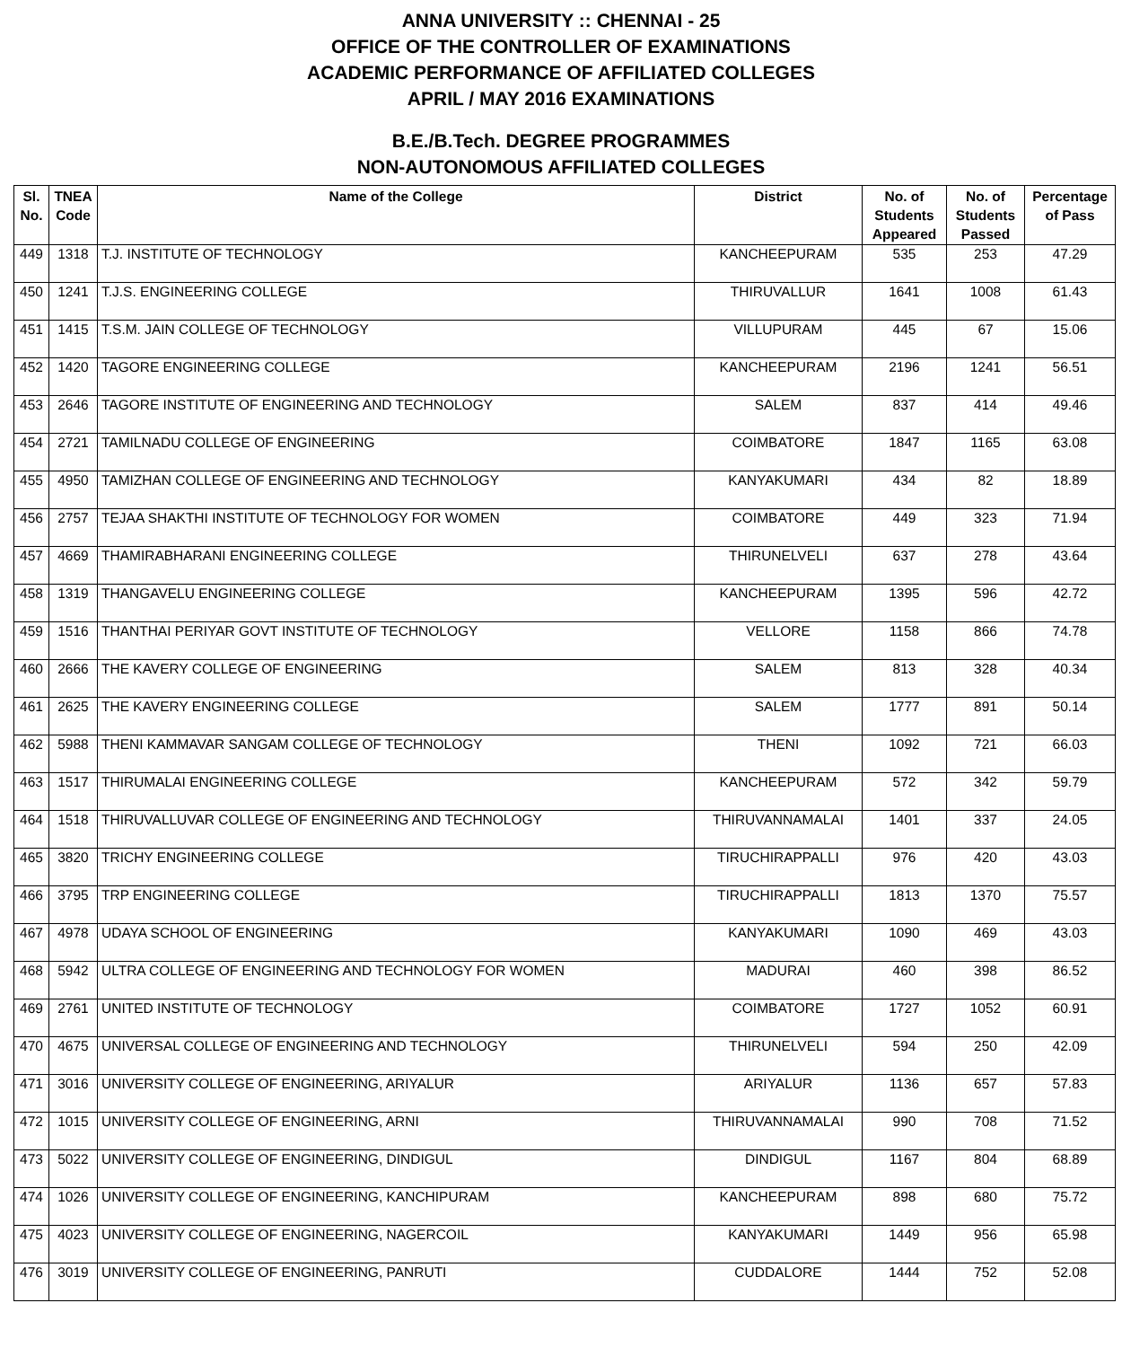ANNA UNIVERSITY :: CHENNAI - 25
OFFICE OF THE CONTROLLER OF EXAMINATIONS
ACADEMIC PERFORMANCE OF AFFILIATED COLLEGES
APRIL / MAY 2016 EXAMINATIONS
B.E./B.Tech. DEGREE PROGRAMMES
NON-AUTONOMOUS AFFILIATED COLLEGES
| Sl. No. | TNEA Code | Name of the College | District | No. of Students Appeared | No. of Students Passed | Percentage of Pass |
| --- | --- | --- | --- | --- | --- | --- |
| 449 | 1318 | T.J. INSTITUTE OF TECHNOLOGY | KANCHEEPURAM | 535 | 253 | 47.29 |
| 450 | 1241 | T.J.S. ENGINEERING COLLEGE | THIRUVALLUR | 1641 | 1008 | 61.43 |
| 451 | 1415 | T.S.M. JAIN COLLEGE OF TECHNOLOGY | VILLUPURAM | 445 | 67 | 15.06 |
| 452 | 1420 | TAGORE ENGINEERING COLLEGE | KANCHEEPURAM | 2196 | 1241 | 56.51 |
| 453 | 2646 | TAGORE INSTITUTE OF ENGINEERING AND TECHNOLOGY | SALEM | 837 | 414 | 49.46 |
| 454 | 2721 | TAMILNADU COLLEGE OF ENGINEERING | COIMBATORE | 1847 | 1165 | 63.08 |
| 455 | 4950 | TAMIZHAN COLLEGE OF ENGINEERING AND TECHNOLOGY | KANYAKUMARI | 434 | 82 | 18.89 |
| 456 | 2757 | TEJAA SHAKTHI INSTITUTE OF TECHNOLOGY FOR WOMEN | COIMBATORE | 449 | 323 | 71.94 |
| 457 | 4669 | THAMIRABHARANI ENGINEERING COLLEGE | THIRUNELVELI | 637 | 278 | 43.64 |
| 458 | 1319 | THANGAVELU ENGINEERING COLLEGE | KANCHEEPURAM | 1395 | 596 | 42.72 |
| 459 | 1516 | THANTHAI PERIYAR GOVT INSTITUTE OF TECHNOLOGY | VELLORE | 1158 | 866 | 74.78 |
| 460 | 2666 | THE KAVERY COLLEGE OF ENGINEERING | SALEM | 813 | 328 | 40.34 |
| 461 | 2625 | THE KAVERY ENGINEERING COLLEGE | SALEM | 1777 | 891 | 50.14 |
| 462 | 5988 | THENI KAMMAVAR SANGAM COLLEGE OF TECHNOLOGY | THENI | 1092 | 721 | 66.03 |
| 463 | 1517 | THIRUMALAI ENGINEERING COLLEGE | KANCHEEPURAM | 572 | 342 | 59.79 |
| 464 | 1518 | THIRUVALLUVAR COLLEGE OF ENGINEERING AND TECHNOLOGY | THIRUVANNAMALAI | 1401 | 337 | 24.05 |
| 465 | 3820 | TRICHY ENGINEERING COLLEGE | TIRUCHIRAPPALLI | 976 | 420 | 43.03 |
| 466 | 3795 | TRP ENGINEERING COLLEGE | TIRUCHIRAPPALLI | 1813 | 1370 | 75.57 |
| 467 | 4978 | UDAYA SCHOOL OF ENGINEERING | KANYAKUMARI | 1090 | 469 | 43.03 |
| 468 | 5942 | ULTRA COLLEGE OF ENGINEERING AND TECHNOLOGY FOR WOMEN | MADURAI | 460 | 398 | 86.52 |
| 469 | 2761 | UNITED INSTITUTE OF TECHNOLOGY | COIMBATORE | 1727 | 1052 | 60.91 |
| 470 | 4675 | UNIVERSAL COLLEGE OF ENGINEERING AND TECHNOLOGY | THIRUNELVELI | 594 | 250 | 42.09 |
| 471 | 3016 | UNIVERSITY COLLEGE OF ENGINEERING, ARIYALUR | ARIYALUR | 1136 | 657 | 57.83 |
| 472 | 1015 | UNIVERSITY COLLEGE OF ENGINEERING, ARNI | THIRUVANNAMALAI | 990 | 708 | 71.52 |
| 473 | 5022 | UNIVERSITY COLLEGE OF ENGINEERING, DINDIGUL | DINDIGUL | 1167 | 804 | 68.89 |
| 474 | 1026 | UNIVERSITY COLLEGE OF ENGINEERING, KANCHIPURAM | KANCHEEPURAM | 898 | 680 | 75.72 |
| 475 | 4023 | UNIVERSITY COLLEGE OF ENGINEERING, NAGERCOIL | KANYAKUMARI | 1449 | 956 | 65.98 |
| 476 | 3019 | UNIVERSITY COLLEGE OF ENGINEERING, PANRUTI | CUDDALORE | 1444 | 752 | 52.08 |